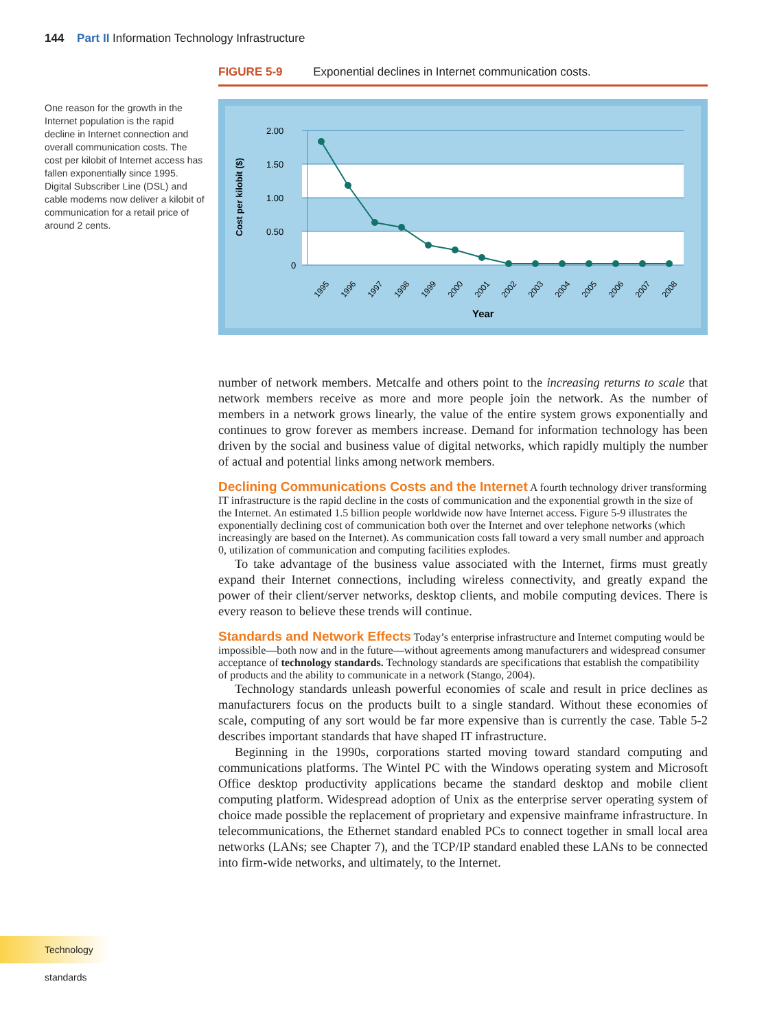144 Part II Information Technology Infrastructure
One reason for the growth in the Internet population is the rapid decline in Internet connection and overall communication costs. The cost per kilobit of Internet access has fallen exponentially since 1995. Digital Subscriber Line (DSL) and cable modems now deliver a kilobit of communication for a retail price of around 2 cents.
FIGURE 5-9 Exponential declines in Internet communication costs.
2.00
1.50
1.00
0.50
0
Cost per kilobit ($)
1995
1996
1997
1998
1999
2000
2001
2002
2003
2004
2005
2006
2007
2008
Year
number of network members. Metcalfe and others point to the increasing returns to scale that network members receive as more and more people join the network. As the number of members in a network grows linearly, the value of the entire system grows exponentially and continues to grow forever as members increase. Demand for information technology has been driven by the social and business value of digital networks, which rapidly multiply the number of actual and potential links among network members.
Declining Communications Costs and the Internet
A fourth technology driver transforming IT infrastructure is the rapid decline in the costs of communication and the exponential growth in the size of the Internet. An estimated 1.5 billion people worldwide now have Internet access. Figure 5-9 illustrates the exponentially declining cost of communication both over the Internet and over telephone networks (which increasingly are based on the Internet). As communication costs fall toward a very small number and approach 0, utilization of communication and computing facilities explodes.
To take advantage of the business value associated with the Internet, firms must greatly expand their Internet connections, including wireless connectivity, and greatly expand the power of their client/server networks, desktop clients, and mobile computing devices. There is every reason to believe these trends will continue.
Standards and Network Effects
Today’s enterprise infrastructure and Internet computing would be impossible—both now and in the future—without agreements among manufacturers and widespread consumer acceptance of technology standards. Technology standards are specifications that establish the compatibility of products and the ability to communicate in a network (Stango, 2004).
Technology standards unleash powerful economies of scale and result in price declines as manufacturers focus on the products built to a single standard. Without these economies of scale, computing of any sort would be far more expensive than is currently the case. Table 5-2 describes important standards that have shaped IT infrastructure.
Beginning in the 1990s, corporations started moving toward standard computing and communications platforms. The Wintel PC with the Windows operating system and Microsoft Office desktop productivity applications became the standard desktop and mobile client computing platform. Widespread adoption of Unix as the enterprise server operating system of choice made possible the replacement of proprietary and expensive mainframe infrastructure. In telecommunications, the Ethernet standard enabled PCs to connect together in small local area networks (LANs; see Chapter 7), and the TCP/IP standard enabled these LANs to be connected into firm-wide networks, and ultimately, to the Internet.
Technology standards